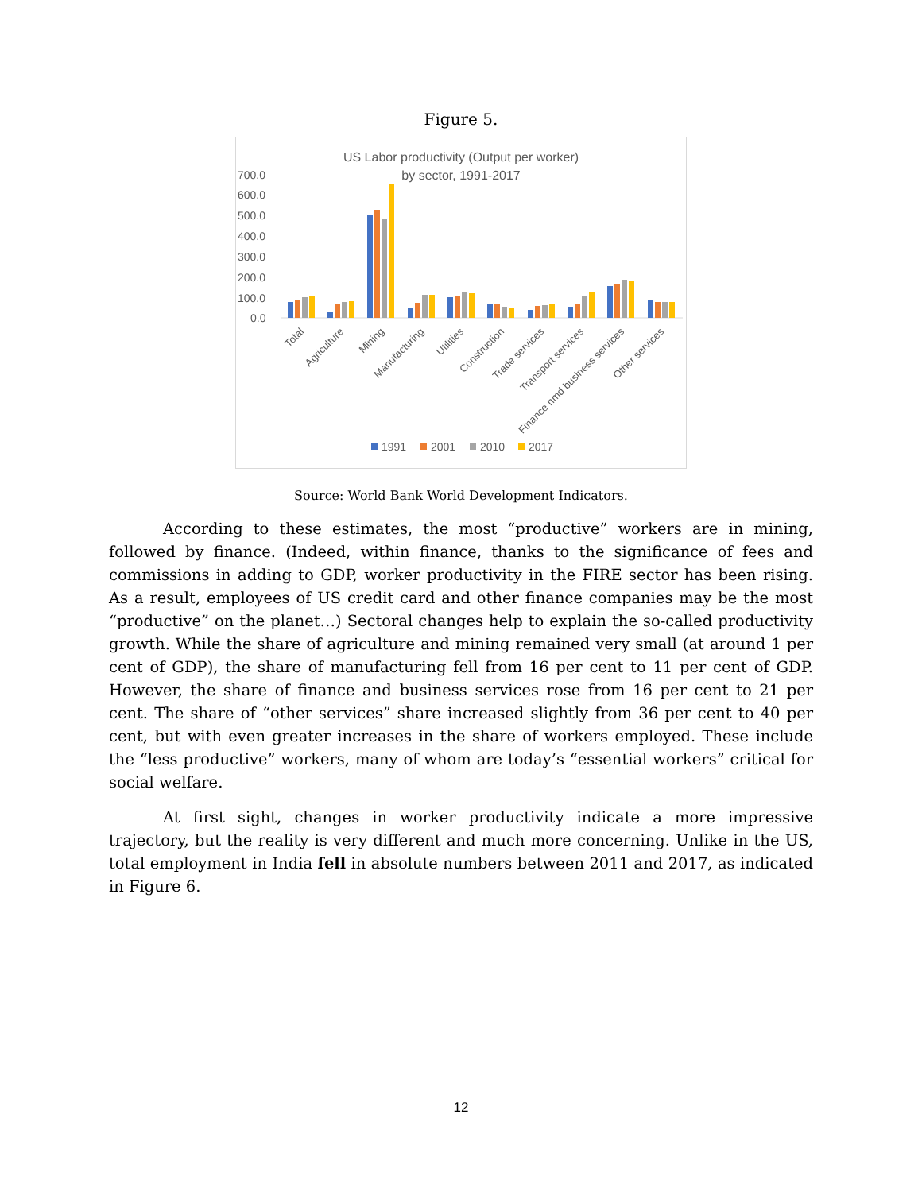Figure 5.
US Labor productivity (Output per worker)
by sector, 1991-2017
700.0
600.0
500.0
400.0
300.0
200.0
100.0
0.0
Total
Agriculture
Mining
Manufacturing
Utilities
Construction
Trade services
Transport services
Finance nmd business services
Other services
1991
2001
2010
2017
Source: World Bank World Development Indicators.
According to these estimates, the most “productive” workers are in mining, followed by finance. (Indeed, within finance, thanks to the significance of fees and commissions in adding to GDP, worker productivity in the FIRE sector has been rising. As a result, employees of US credit card and other finance companies may be the most “productive” on the planet…) Sectoral changes help to explain the so-called productivity growth. While the share of agriculture and mining remained very small (at around 1 per cent of GDP), the share of manufacturing fell from 16 per cent to 11 per cent of GDP. However, the share of finance and business services rose from 16 per cent to 21 per cent. The share of “other services” share increased slightly from 36 per cent to 40 per cent, but with even greater increases in the share of workers employed. These include the “less productive” workers, many of whom are today’s “essential workers” critical for social welfare.
At first sight, changes in worker productivity indicate a more impressive trajectory, but the reality is very different and much more concerning. Unlike in the US, total employment in India fell in absolute numbers between 2011 and 2017, as indicated in Figure 6.
12